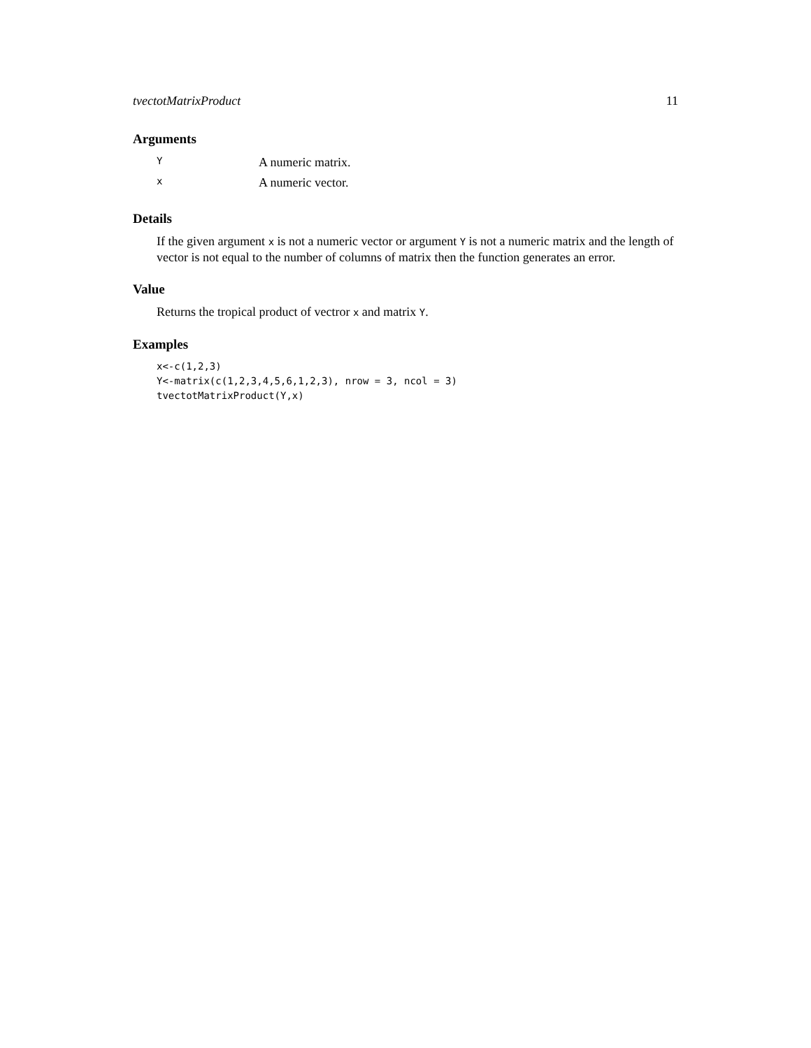tvectotMatrixProduct 11
Arguments
| Y | A numeric matrix. |
| x | A numeric vector. |
Details
If the given argument x is not a numeric vector or argument Y is not a numeric matrix and the length of vector is not equal to the number of columns of matrix then the function generates an error.
Value
Returns the tropical product of vectror x and matrix Y.
Examples
x<-c(1,2,3)
Y<-matrix(c(1,2,3,4,5,6,1,2,3), nrow = 3, ncol = 3)
tvectotMatrixProduct(Y,x)